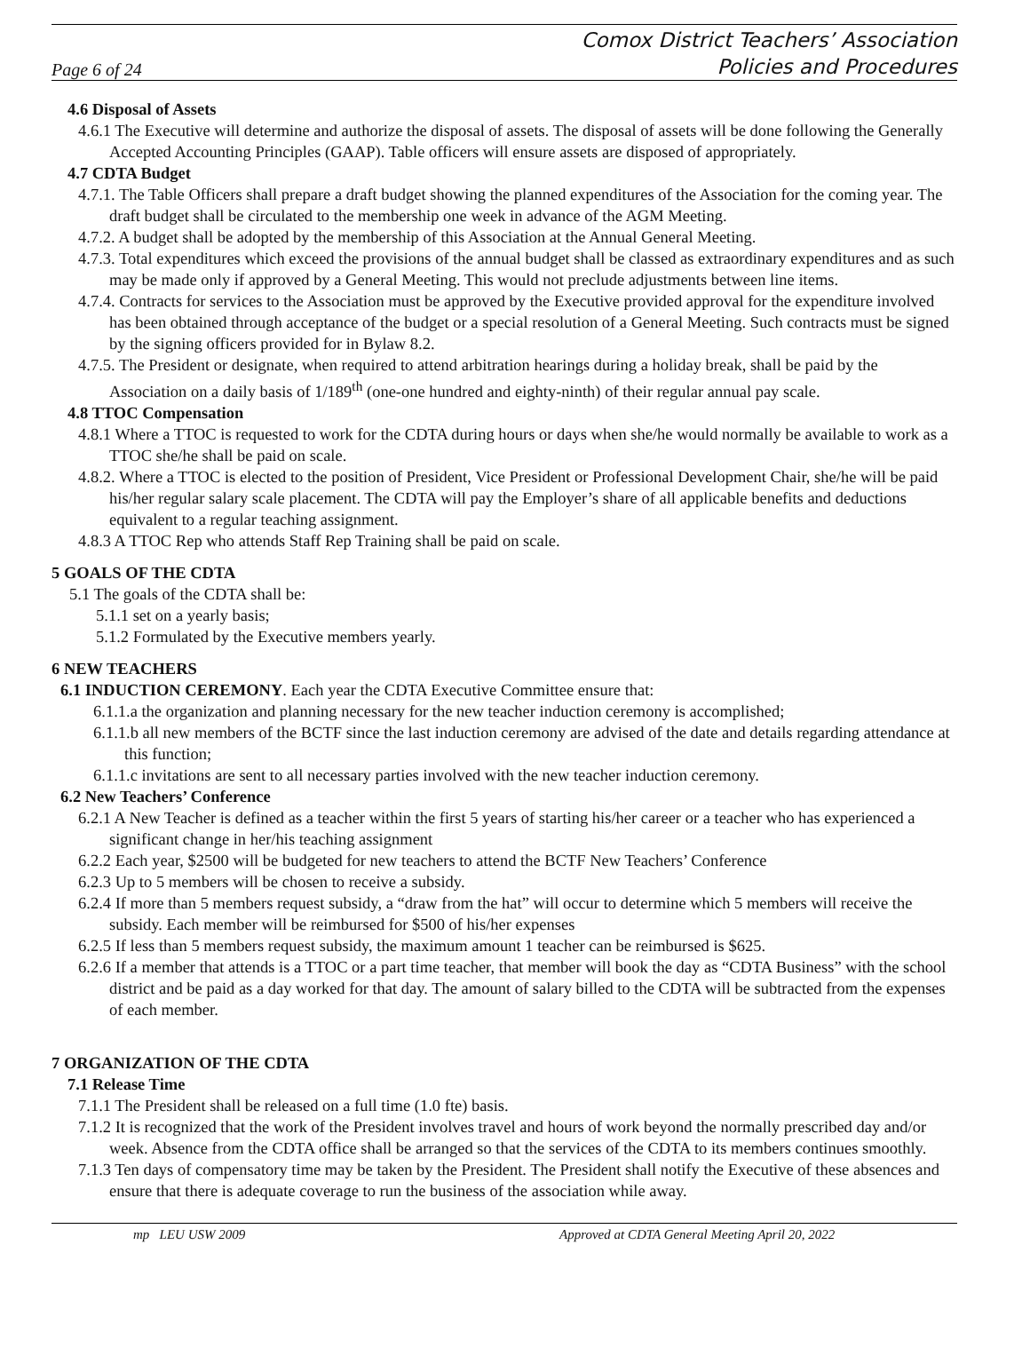Page 6 of 24
Comox District Teachers’ Association
Policies and Procedures
4.6 Disposal of Assets
4.6.1 The Executive will determine and authorize the disposal of assets. The disposal of assets will be done following the Generally Accepted Accounting Principles (GAAP). Table officers will ensure assets are disposed of appropriately.
4.7 CDTA Budget
4.7.1. The Table Officers shall prepare a draft budget showing the planned expenditures of the Association for the coming year. The draft budget shall be circulated to the membership one week in advance of the AGM Meeting.
4.7.2. A budget shall be adopted by the membership of this Association at the Annual General Meeting.
4.7.3. Total expenditures which exceed the provisions of the annual budget shall be classed as extraordinary expenditures and as such may be made only if approved by a General Meeting. This would not preclude adjustments between line items.
4.7.4. Contracts for services to the Association must be approved by the Executive provided approval for the expenditure involved has been obtained through acceptance of the budget or a special resolution of a General Meeting. Such contracts must be signed by the signing officers provided for in Bylaw 8.2.
4.7.5. The President or designate, when required to attend arbitration hearings during a holiday break, shall be paid by the Association on a daily basis of 1/189<sup>th</sup> (one-one hundred and eighty-ninth) of their regular annual pay scale.
4.8 TTOC Compensation
4.8.1 Where a TTOC is requested to work for the CDTA during hours or days when she/he would normally be available to work as a TTOC she/he shall be paid on scale.
4.8.2. Where a TTOC is elected to the position of President, Vice President or Professional Development Chair, she/he will be paid his/her regular salary scale placement. The CDTA will pay the Employer’s share of all applicable benefits and deductions equivalent to a regular teaching assignment.
4.8.3 A TTOC Rep who attends Staff Rep Training shall be paid on scale.
5 GOALS OF THE CDTA
5.1 The goals of the CDTA shall be:
5.1.1 set on a yearly basis;
5.1.2 Formulated by the Executive members yearly.
6 NEW TEACHERS
6.1 INDUCTION CEREMONY. Each year the CDTA Executive Committee ensure that:
6.1.1.a the organization and planning necessary for the new teacher induction ceremony is accomplished;
6.1.1.b all new members of the BCTF since the last induction ceremony are advised of the date and details regarding attendance at this function;
6.1.1.c invitations are sent to all necessary parties involved with the new teacher induction ceremony.
6.2 New Teachers’ Conference
6.2.1 A New Teacher is defined as a teacher within the first 5 years of starting his/her career or a teacher who has experienced a significant change in her/his teaching assignment
6.2.2 Each year, $2500 will be budgeted for new teachers to attend the BCTF New Teachers’ Conference
6.2.3 Up to 5 members will be chosen to receive a subsidy.
6.2.4 If more than 5 members request subsidy, a “draw from the hat” will occur to determine which 5 members will receive the subsidy. Each member will be reimbursed for $500 of his/her expenses
6.2.5 If less than 5 members request subsidy, the maximum amount 1 teacher can be reimbursed is $625.
6.2.6 If a member that attends is a TTOC or a part time teacher, that member will book the day as “CDTA Business” with the school district and be paid as a day worked for that day. The amount of salary billed to the CDTA will be subtracted from the expenses of each member.
7 ORGANIZATION OF THE CDTA
7.1 Release Time
7.1.1 The President shall be released on a full time (1.0 fte) basis.
7.1.2 It is recognized that the work of the President involves travel and hours of work beyond the normally prescribed day and/or week. Absence from the CDTA office shall be arranged so that the services of the CDTA to its members continues smoothly.
7.1.3 Ten days of compensatory time may be taken by the President. The President shall notify the Executive of these absences and ensure that there is adequate coverage to run the business of the association while away.
mp LEU USW 2009 Approved at CDTA General Meeting April 20, 2022